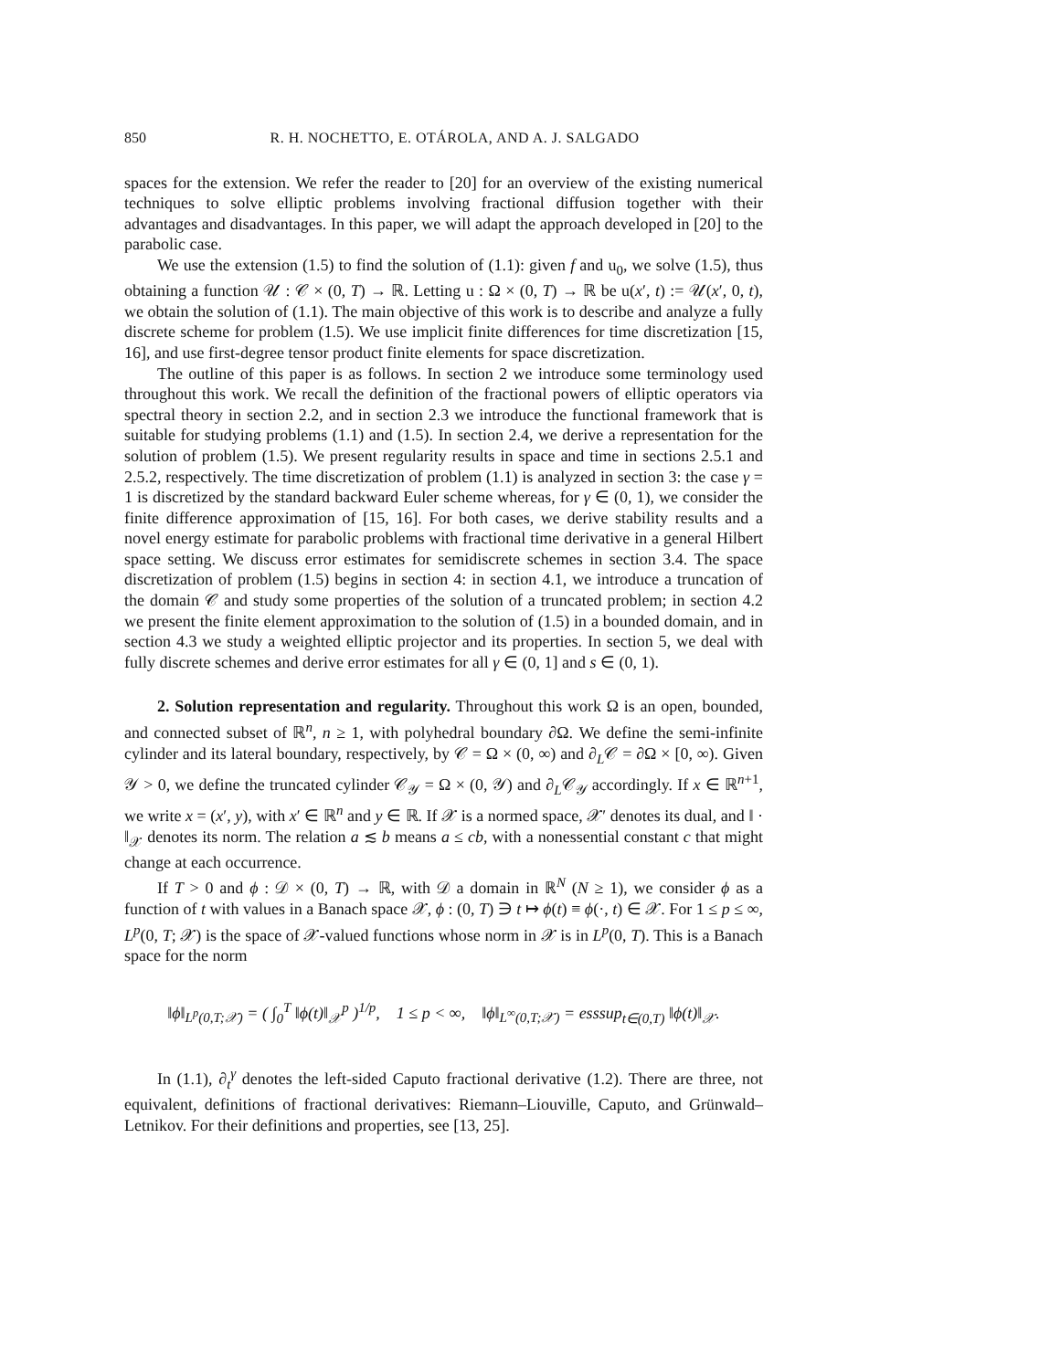850 R. H. NOCHETTO, E. OTÁROLA, AND A. J. SALGADO
spaces for the extension. We refer the reader to [20] for an overview of the existing numerical techniques to solve elliptic problems involving fractional diffusion together with their advantages and disadvantages. In this paper, we will adapt the approach developed in [20] to the parabolic case.
We use the extension (1.5) to find the solution of (1.1): given f and u<sub>0</sub>, we solve (1.5), thus obtaining a function 𝒰 : 𝒞 × (0, T) → ℝ. Letting u : Ω × (0, T) → ℝ be u(x′, t) := 𝒰(x′, 0, t), we obtain the solution of (1.1). The main objective of this work is to describe and analyze a fully discrete scheme for problem (1.5). We use implicit finite differences for time discretization [15, 16], and use first-degree tensor product finite elements for space discretization.
The outline of this paper is as follows. In section 2 we introduce some terminology used throughout this work. We recall the definition of the fractional powers of elliptic operators via spectral theory in section 2.2, and in section 2.3 we introduce the functional framework that is suitable for studying problems (1.1) and (1.5). In section 2.4, we derive a representation for the solution of problem (1.5). We present regularity results in space and time in sections 2.5.1 and 2.5.2, respectively. The time discretization of problem (1.1) is analyzed in section 3: the case γ = 1 is discretized by the standard backward Euler scheme whereas, for γ ∈ (0, 1), we consider the finite difference approximation of [15, 16]. For both cases, we derive stability results and a novel energy estimate for parabolic problems with fractional time derivative in a general Hilbert space setting. We discuss error estimates for semidiscrete schemes in section 3.4. The space discretization of problem (1.5) begins in section 4: in section 4.1, we introduce a truncation of the domain 𝒞 and study some properties of the solution of a truncated problem; in section 4.2 we present the finite element approximation to the solution of (1.5) in a bounded domain, and in section 4.3 we study a weighted elliptic projector and its properties. In section 5, we deal with fully discrete schemes and derive error estimates for all γ ∈ (0, 1] and s ∈ (0, 1).
2. Solution representation and regularity. Throughout this work Ω is an open, bounded, and connected subset of ℝ<sup>n</sup>, n ≥ 1, with polyhedral boundary ∂Ω. We define the semi-infinite cylinder and its lateral boundary, respectively, by 𝒞 = Ω × (0, ∞) and ∂<sub>L</sub>𝒞 = ∂Ω × [0, ∞). Given 𝒴 > 0, we define the truncated cylinder 𝒞<sub>𝒴</sub> = Ω × (0, 𝒴) and ∂<sub>L</sub>𝒞<sub>𝒴</sub> accordingly. If x ∈ ℝ<sup>n+1</sup>, we write x = (x′, y), with x′ ∈ ℝ<sup>n</sup> and y ∈ ℝ. If 𝒳 is a normed space, 𝒳′ denotes its dual, and ‖ · ‖<sub>𝒳</sub> denotes its norm. The relation a ≲ b means a ≤ cb, with a nonessential constant c that might change at each occurrence.
If T > 0 and ϕ : 𝒟 × (0, T) → ℝ, with 𝒟 a domain in ℝ<sup>N</sup> (N ≥ 1), we consider ϕ as a function of t with values in a Banach space 𝒳, ϕ : (0, T) ∋ t ↦ ϕ(t) ≡ ϕ(·, t) ∈ 𝒳. For 1 ≤ p ≤ ∞, L<sup>p</sup>(0, T; 𝒳) is the space of 𝒳-valued functions whose norm in 𝒳 is in L<sup>p</sup>(0, T). This is a Banach space for the norm
‖ϕ‖<sub>L<sup>p</sup>(0,T;𝒳)</sub> = ( ∫<sub>0</sub><sup>T</sup> ‖ϕ(t)‖<sub>𝒳</sub><sup>p</sup> )<sup>1/p</sup>, 1 ≤ p < ∞, ‖ϕ‖<sub>L<sup>∞</sup>(0,T;𝒳)</sub> = esssup<sub>t∈(0,T)</sub> ‖ϕ(t)‖<sub>𝒳</sub>.
In (1.1), ∂<sub>t</sub><sup>γ</sup> denotes the left-sided Caputo fractional derivative (1.2). There are three, not equivalent, definitions of fractional derivatives: Riemann–Liouville, Caputo, and Grünwald–Letnikov. For their definitions and properties, see [13, 25].